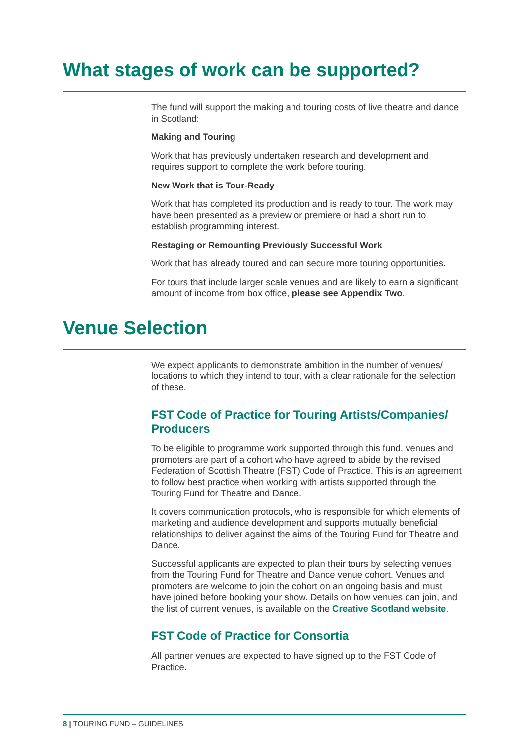What stages of work can be supported?
The fund will support the making and touring costs of live theatre and dance in Scotland:
Making and Touring
Work that has previously undertaken research and development and requires support to complete the work before touring.
New Work that is Tour-Ready
Work that has completed its production and is ready to tour. The work may have been presented as a preview or premiere or had a short run to establish programming interest.
Restaging or Remounting Previously Successful Work
Work that has already toured and can secure more touring opportunities.
For tours that include larger scale venues and are likely to earn a significant amount of income from box office, please see Appendix Two.
Venue Selection
We expect applicants to demonstrate ambition in the number of venues/ locations to which they intend to tour, with a clear rationale for the selection of these.
FST Code of Practice for Touring Artists/Companies/ Producers
To be eligible to programme work supported through this fund, venues and promoters are part of a cohort who have agreed to abide by the revised Federation of Scottish Theatre (FST) Code of Practice. This is an agreement to follow best practice when working with artists supported through the Touring Fund for Theatre and Dance.
It covers communication protocols, who is responsible for which elements of marketing and audience development and supports mutually beneficial relationships to deliver against the aims of the Touring Fund for Theatre and Dance.
Successful applicants are expected to plan their tours by selecting venues from the Touring Fund for Theatre and Dance venue cohort. Venues and promoters are welcome to join the cohort on an ongoing basis and must have joined before booking your show. Details on how venues can join, and the list of current venues, is available on the Creative Scotland website.
FST Code of Practice for Consortia
All partner venues are expected to have signed up to the FST Code of Practice.
8 | TOURING FUND – GUIDELINES